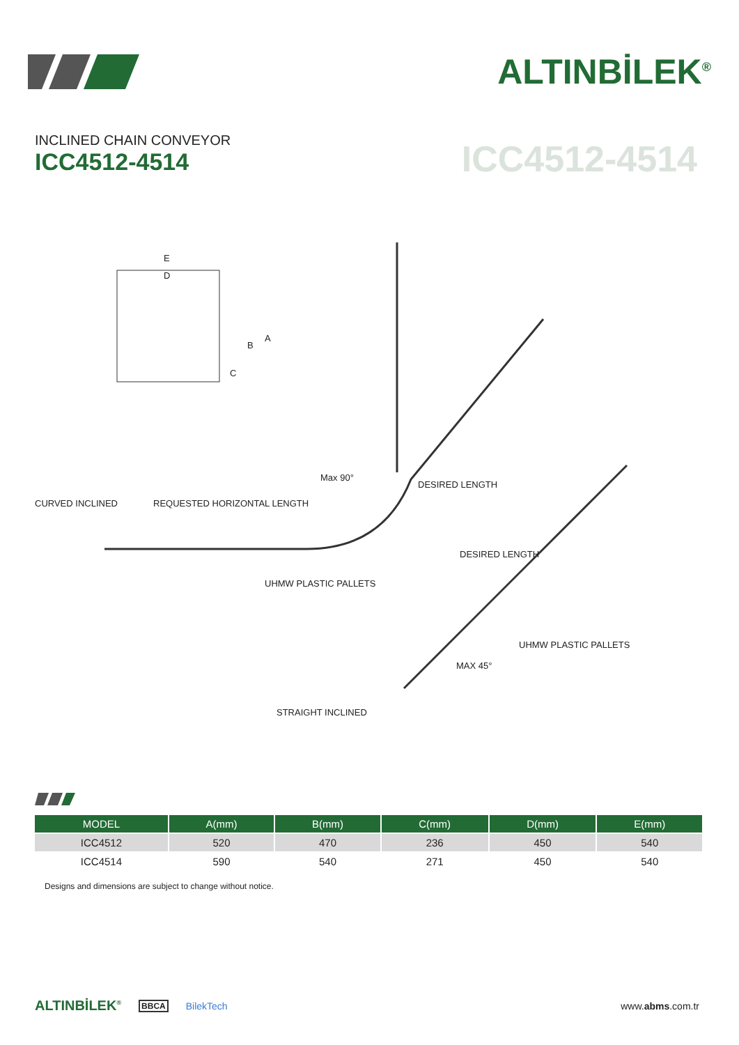ALTINBİLEK<sup>®</sup>
INCLINED CHAIN CONVEYOR
ICC4512-4514
ICC4512-4514
CURVED INCLINED REQUESTED HORIZONTAL LENGTH
UHMW PLASTIC PALLETS
DESIRED LENGTH
DESIRED LENGTH
UHMW PLASTIC PALLETS
Max 90°
MAX 45°
STRAIGHT INCLINED
E
D
A
B
C
| MODEL | A(mm) | B(mm) | C(mm) | D(mm) | E(mm) |
| --- | --- | --- | --- | --- | --- |
| ICC4512 | 520 | 470 | 236 | 450 | 540 |
| ICC4514 | 590 | 540 | 271 | 450 | 540 |
Designs and dimensions are subject to change without notice.
ALTINBİLEK<sup>®</sup> BBCA BilekTech www.abms.com.tr